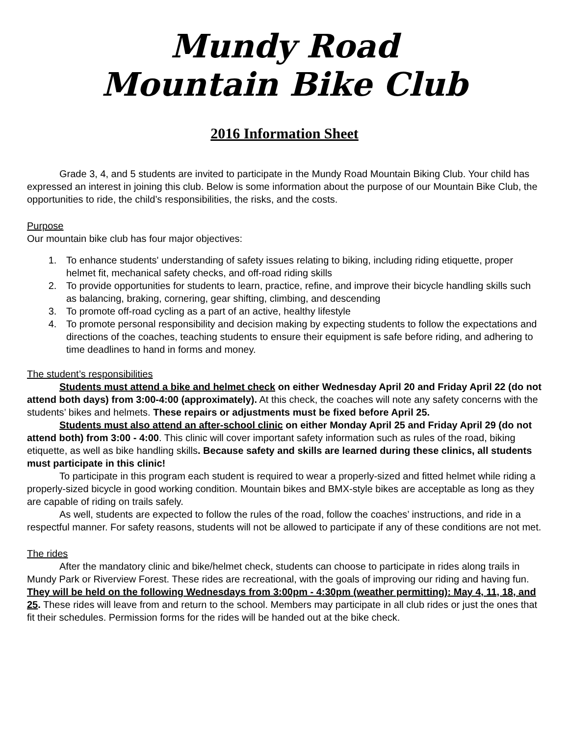Mundy Road
Mountain Bike Club
2016 Information Sheet
Grade 3, 4, and 5 students are invited to participate in the Mundy Road Mountain Biking Club. Your child has expressed an interest in joining this club. Below is some information about the purpose of our Mountain Bike Club, the opportunities to ride, the child’s responsibilities, the risks, and the costs.
Purpose
Our mountain bike club has four major objectives:
1. To enhance students' understanding of safety issues relating to biking, including riding etiquette, proper helmet fit, mechanical safety checks, and off-road riding skills
2. To provide opportunities for students to learn, practice, refine, and improve their bicycle handling skills such as balancing, braking, cornering, gear shifting, climbing, and descending
3. To promote off-road cycling as a part of an active, healthy lifestyle
4. To promote personal responsibility and decision making by expecting students to follow the expectations and directions of the coaches, teaching students to ensure their equipment is safe before riding, and adhering to time deadlines to hand in forms and money.
The student’s responsibilities
Students must attend a bike and helmet check on either Wednesday April 20 and Friday April 22 (do not attend both days) from 3:00-4:00 (approximately). At this check, the coaches will note any safety concerns with the students’ bikes and helmets. These repairs or adjustments must be fixed before April 25.
Students must also attend an after-school clinic on either Monday April 25 and Friday April 29 (do not attend both) from 3:00 - 4:00. This clinic will cover important safety information such as rules of the road, biking etiquette, as well as bike handling skills. Because safety and skills are learned during these clinics, all students must participate in this clinic!
To participate in this program each student is required to wear a properly-sized and fitted helmet while riding a properly-sized bicycle in good working condition. Mountain bikes and BMX-style bikes are acceptable as long as they are capable of riding on trails safely.
As well, students are expected to follow the rules of the road, follow the coaches’ instructions, and ride in a respectful manner. For safety reasons, students will not be allowed to participate if any of these conditions are not met.
The rides
After the mandatory clinic and bike/helmet check, students can choose to participate in rides along trails in Mundy Park or Riverview Forest. These rides are recreational, with the goals of improving our riding and having fun. They will be held on the following Wednesdays from 3:00pm - 4:30pm (weather permitting): May 4, 11, 18, and 25. These rides will leave from and return to the school. Members may participate in all club rides or just the ones that fit their schedules. Permission forms for the rides will be handed out at the bike check.